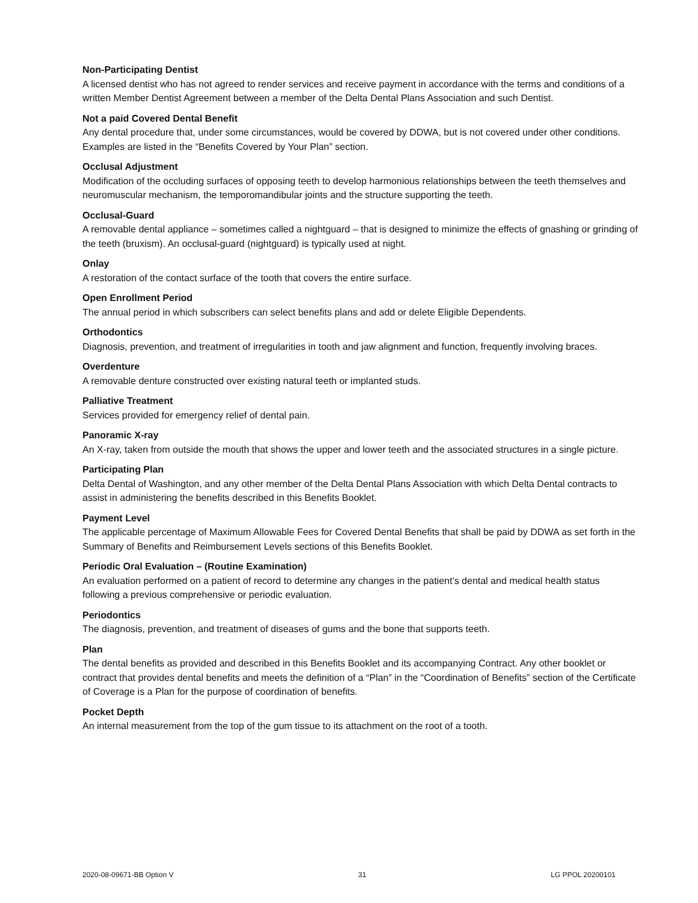Non-Participating Dentist
A licensed dentist who has not agreed to render services and receive payment in accordance with the terms and conditions of a written Member Dentist Agreement between a member of the Delta Dental Plans Association and such Dentist.
Not a paid Covered Dental Benefit
Any dental procedure that, under some circumstances, would be covered by DDWA, but is not covered under other conditions. Examples are listed in the “Benefits Covered by Your Plan” section.
Occlusal Adjustment
Modification of the occluding surfaces of opposing teeth to develop harmonious relationships between the teeth themselves and neuromuscular mechanism, the temporomandibular joints and the structure supporting the teeth.
Occlusal-Guard
A removable dental appliance – sometimes called a nightguard – that is designed to minimize the effects of gnashing or grinding of the teeth (bruxism). An occlusal-guard (nightguard) is typically used at night.
Onlay
A restoration of the contact surface of the tooth that covers the entire surface.
Open Enrollment Period
The annual period in which subscribers can select benefits plans and add or delete Eligible Dependents.
Orthodontics
Diagnosis, prevention, and treatment of irregularities in tooth and jaw alignment and function, frequently involving braces.
Overdenture
A removable denture constructed over existing natural teeth or implanted studs.
Palliative Treatment
Services provided for emergency relief of dental pain.
Panoramic X-ray
An X-ray, taken from outside the mouth that shows the upper and lower teeth and the associated structures in a single picture.
Participating Plan
Delta Dental of Washington, and any other member of the Delta Dental Plans Association with which Delta Dental contracts to assist in administering the benefits described in this Benefits Booklet.
Payment Level
The applicable percentage of Maximum Allowable Fees for Covered Dental Benefits that shall be paid by DDWA as set forth in the Summary of Benefits and Reimbursement Levels sections of this Benefits Booklet.
Periodic Oral Evaluation – (Routine Examination)
An evaluation performed on a patient of record to determine any changes in the patient’s dental and medical health status following a previous comprehensive or periodic evaluation.
Periodontics
The diagnosis, prevention, and treatment of diseases of gums and the bone that supports teeth.
Plan
The dental benefits as provided and described in this Benefits Booklet and its accompanying Contract. Any other booklet or contract that provides dental benefits and meets the definition of a “Plan” in the “Coordination of Benefits” section of the Certificate of Coverage is a Plan for the purpose of coordination of benefits.
Pocket Depth
An internal measurement from the top of the gum tissue to its attachment on the root of a tooth.
2020-08-09671-BB Option V 31 LG PPOL 20200101